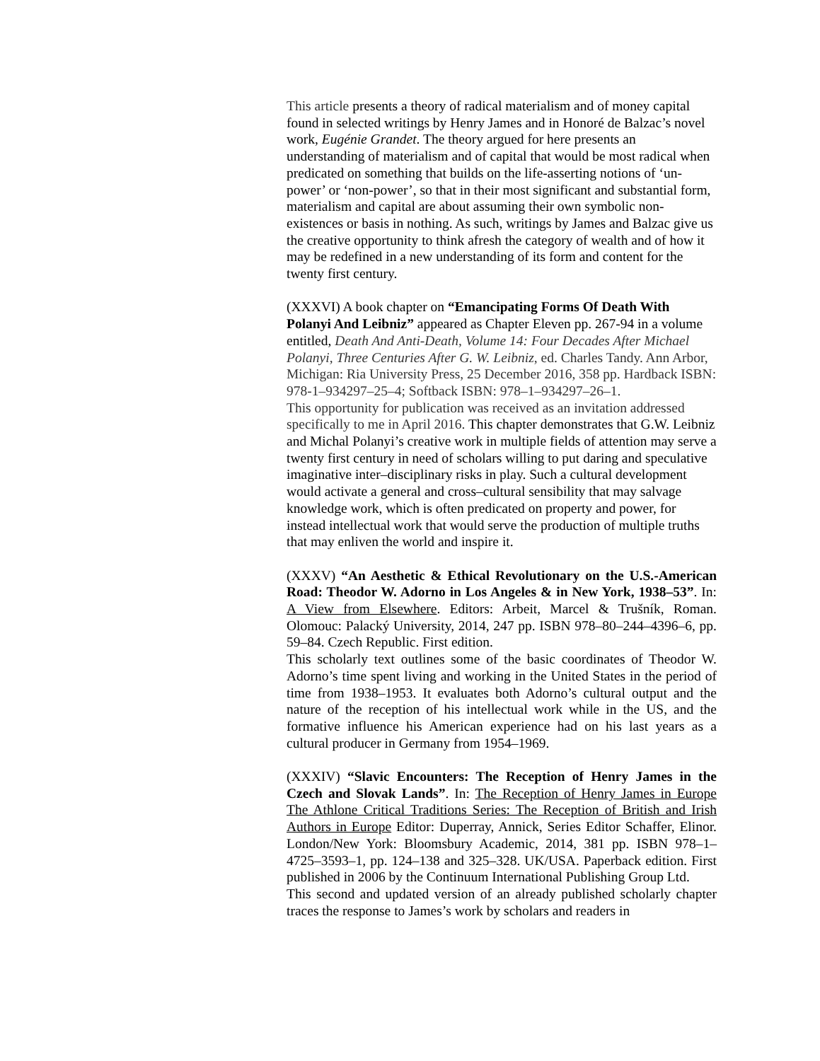This article presents a theory of radical materialism and of money capital found in selected writings by Henry James and in Honoré de Balzac’s novel work, Eugénie Grandet. The theory argued for here presents an understanding of materialism and of capital that would be most radical when predicated on something that builds on the life-asserting notions of ‘un-power’ or ‘non-power’, so that in their most significant and substantial form, materialism and capital are about assuming their own symbolic non-existences or basis in nothing. As such, writings by James and Balzac give us the creative opportunity to think afresh the category of wealth and of how it may be redefined in a new understanding of its form and content for the twenty first century.
(XXXVI) A book chapter on “Emancipating Forms Of Death With Polanyi And Leibniz” appeared as Chapter Eleven pp. 267-94 in a volume entitled, Death And Anti-Death, Volume 14: Four Decades After Michael Polanyi, Three Centuries After G. W. Leibniz, ed. Charles Tandy. Ann Arbor, Michigan: Ria University Press, 25 December 2016, 358 pp. Hardback ISBN: 978-1–934297–25–4; Softback ISBN: 978–1–934297–26–1.
This opportunity for publication was received as an invitation addressed specifically to me in April 2016. This chapter demonstrates that G.W. Leibniz and Michal Polanyi’s creative work in multiple fields of attention may serve a twenty first century in need of scholars willing to put daring and speculative imaginative inter–disciplinary risks in play. Such a cultural development would activate a general and cross–cultural sensibility that may salvage knowledge work, which is often predicated on property and power, for instead intellectual work that would serve the production of multiple truths that may enliven the world and inspire it.
(XXXV) “An Aesthetic & Ethical Revolutionary on the U.S.-American Road: Theodor W. Adorno in Los Angeles & in New York, 1938–53”. In: A View from Elsewhere. Editors: Arbeit, Marcel & Trušník, Roman. Olomouc: Palacký University, 2014, 247 pp. ISBN 978–80–244–4396–6, pp. 59–84. Czech Republic. First edition.
This scholarly text outlines some of the basic coordinates of Theodor W. Adorno’s time spent living and working in the United States in the period of time from 1938–1953. It evaluates both Adorno’s cultural output and the nature of the reception of his intellectual work while in the US, and the formative influence his American experience had on his last years as a cultural producer in Germany from 1954–1969.
(XXXIV) “Slavic Encounters: The Reception of Henry James in the Czech and Slovak Lands”. In: The Reception of Henry James in Europe The Athlone Critical Traditions Series: The Reception of British and Irish Authors in Europe Editor: Duperray, Annick, Series Editor Schaffer, Elinor. London/New York: Bloomsbury Academic, 2014, 381 pp. ISBN 978–1–4725–3593–1, pp. 124–138 and 325–328. UK/USA. Paperback edition. First published in 2006 by the Continuum International Publishing Group Ltd.
This second and updated version of an already published scholarly chapter traces the response to James’s work by scholars and readers in